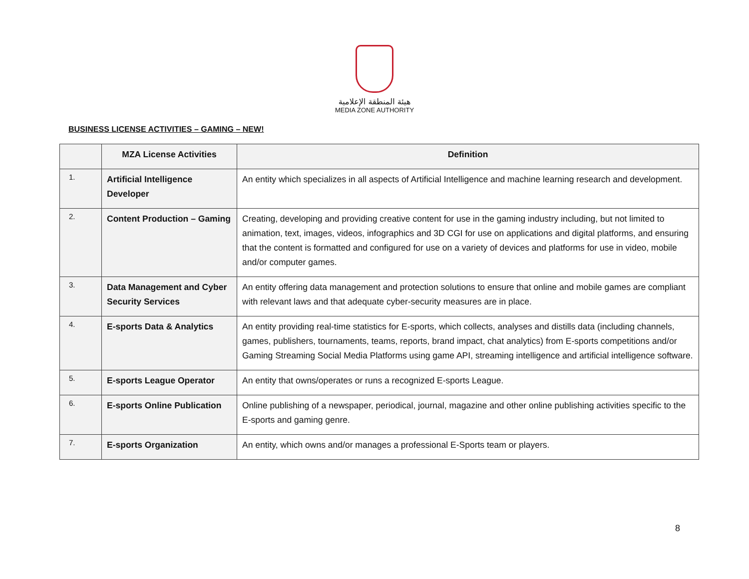هيئة المنطقة الإعلامية
MEDIA ZONE AUTHORITY
BUSINESS LICENSE ACTIVITIES – GAMING – NEW!
| | MZA License Activities | Definition |
| --- | --- | --- |
| 1. | Artificial Intelligence Developer | An entity which specializes in all aspects of Artificial Intelligence and machine learning research and development. |
| 2. | Content Production – Gaming | Creating, developing and providing creative content for use in the gaming industry including, but not limited to animation, text, images, videos, infographics and 3D CGI for use on applications and digital platforms, and ensuring that the content is formatted and configured for use on a variety of devices and platforms for use in video, mobile and/or computer games. |
| 3. | Data Management and Cyber Security Services | An entity offering data management and protection solutions to ensure that online and mobile games are compliant with relevant laws and that adequate cyber-security measures are in place. |
| 4. | E-sports Data & Analytics | An entity providing real-time statistics for E-sports, which collects, analyses and distills data (including channels, games, publishers, tournaments, teams, reports, brand impact, chat analytics) from E-sports competitions and/or Gaming Streaming Social Media Platforms using game API, streaming intelligence and artificial intelligence software. |
| 5. | E-sports League Operator | An entity that owns/operates or runs a recognized E-sports League. |
| 6. | E-sports Online Publication | Online publishing of a newspaper, periodical, journal, magazine and other online publishing activities specific to the E-sports and gaming genre. |
| 7. | E-sports Organization | An entity, which owns and/or manages a professional E-Sports team or players. |
8